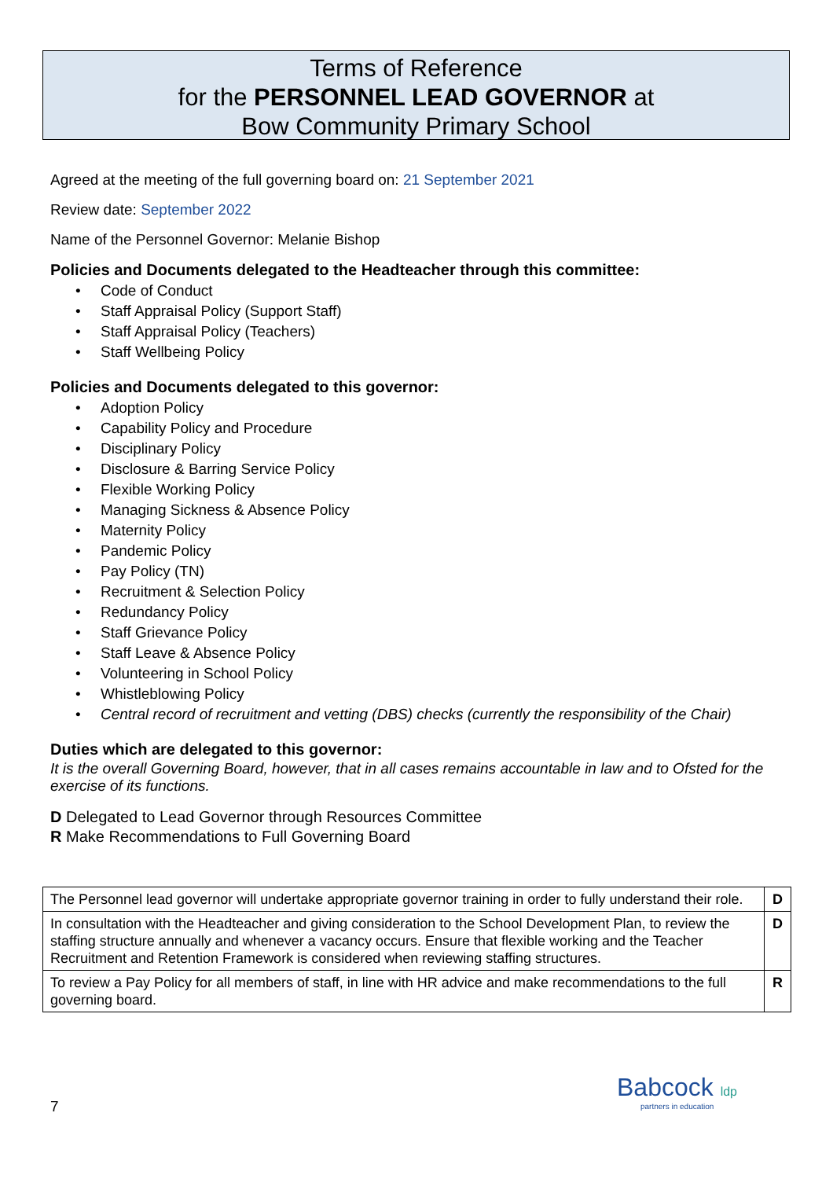Terms of Reference
for the PERSONNEL LEAD GOVERNOR at
Bow Community Primary School
Agreed at the meeting of the full governing board on: 21 September 2021
Review date: September 2022
Name of the Personnel Governor: Melanie Bishop
Policies and Documents delegated to the Headteacher through this committee:
Code of Conduct
Staff Appraisal Policy (Support Staff)
Staff Appraisal Policy (Teachers)
Staff Wellbeing Policy
Policies and Documents delegated to this governor:
Adoption Policy
Capability Policy and Procedure
Disciplinary Policy
Disclosure & Barring Service Policy
Flexible Working Policy
Managing Sickness & Absence Policy
Maternity Policy
Pandemic Policy
Pay Policy (TN)
Recruitment & Selection Policy
Redundancy Policy
Staff Grievance Policy
Staff Leave & Absence Policy
Volunteering in School Policy
Whistleblowing Policy
Central record of recruitment and vetting (DBS) checks (currently the responsibility of the Chair)
Duties which are delegated to this governor:
It is the overall Governing Board, however, that in all cases remains accountable in law and to Ofsted for the exercise of its functions.
D Delegated to Lead Governor through Resources Committee
R Make Recommendations to Full Governing Board
| The Personnel lead governor will undertake appropriate governor training in order to fully understand their role. | D |
| In consultation with the Headteacher and giving consideration to the School Development Plan, to review the staffing structure annually and whenever a vacancy occurs. Ensure that flexible working and the Teacher Recruitment and Retention Framework is considered when reviewing staffing structures. | D |
| To review a Pay Policy for all members of staff, in line with HR advice and make recommendations to the full governing board. | R |
7
Babcock ldp
partners in education